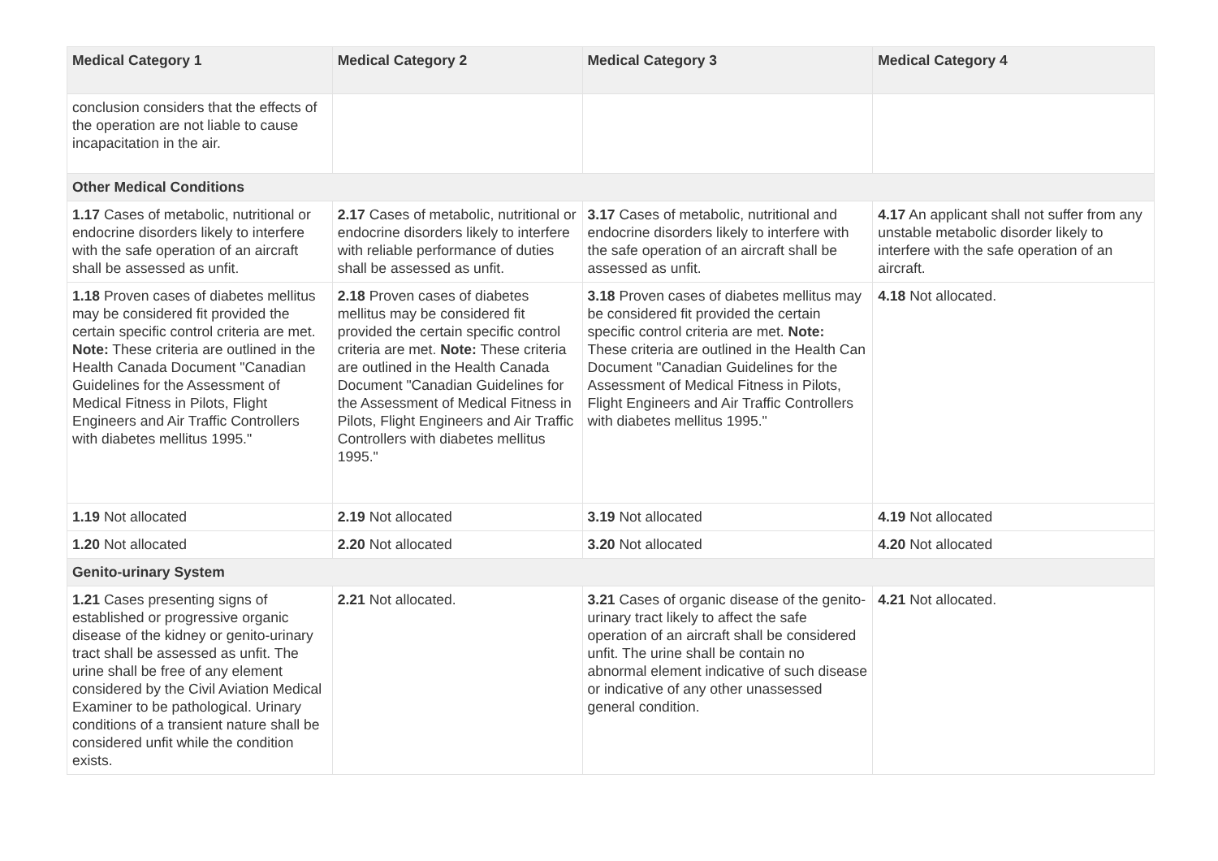| Medical Category 1 | Medical Category 2 | Medical Category 3 | Medical Category 4 |
| --- | --- | --- | --- |
| conclusion considers that the effects of the operation are not liable to cause incapacitation in the air. | | | |
| Other Medical Conditions | | | |
| 1.17 Cases of metabolic, nutritional or endocrine disorders likely to interfere with the safe operation of an aircraft shall be assessed as unfit. | 2.17 Cases of metabolic, nutritional or endocrine disorders likely to interfere with reliable performance of duties shall be assessed as unfit. | 3.17 Cases of metabolic, nutritional and endocrine disorders likely to interfere with the safe operation of an aircraft shall be assessed as unfit. | 4.17 An applicant shall not suffer from any unstable metabolic disorder likely to interfere with the safe operation of an aircraft. |
| 1.18 Proven cases of diabetes mellitus may be considered fit provided the certain specific control criteria are met. Note: These criteria are outlined in the Health Canada Document "Canadian Guidelines for the Assessment of Medical Fitness in Pilots, Flight Engineers and Air Traffic Controllers with diabetes mellitus 1995." | 2.18 Proven cases of diabetes mellitus may be considered fit provided the certain specific control criteria are met. Note: These criteria are outlined in the Health Canada Document "Canadian Guidelines for the Assessment of Medical Fitness in Pilots, Flight Engineers and Air Traffic Controllers with diabetes mellitus 1995." | 3.18 Proven cases of diabetes mellitus may be considered fit provided the certain specific control criteria are met. Note: These criteria are outlined in the Health Can Document "Canadian Guidelines for the Assessment of Medical Fitness in Pilots, Flight Engineers and Air Traffic Controllers with diabetes mellitus 1995." | 4.18 Not allocated. |
| 1.19 Not allocated | 2.19 Not allocated | 3.19 Not allocated | 4.19 Not allocated |
| 1.20 Not allocated | 2.20 Not allocated | 3.20 Not allocated | 4.20 Not allocated |
| Genito-urinary System | | | |
| 1.21 Cases presenting signs of established or progressive organic disease of the kidney or genito-urinary tract shall be assessed as unfit. The urine shall be free of any element considered by the Civil Aviation Medical Examiner to be pathological. Urinary conditions of a transient nature shall be considered unfit while the condition exists. | 2.21 Not allocated. | 3.21 Cases of organic disease of the genito-urinary tract likely to affect the safe operation of an aircraft shall be considered unfit. The urine shall be contain no abnormal element indicative of such disease or indicative of any other unassessed general condition. | 4.21 Not allocated. |